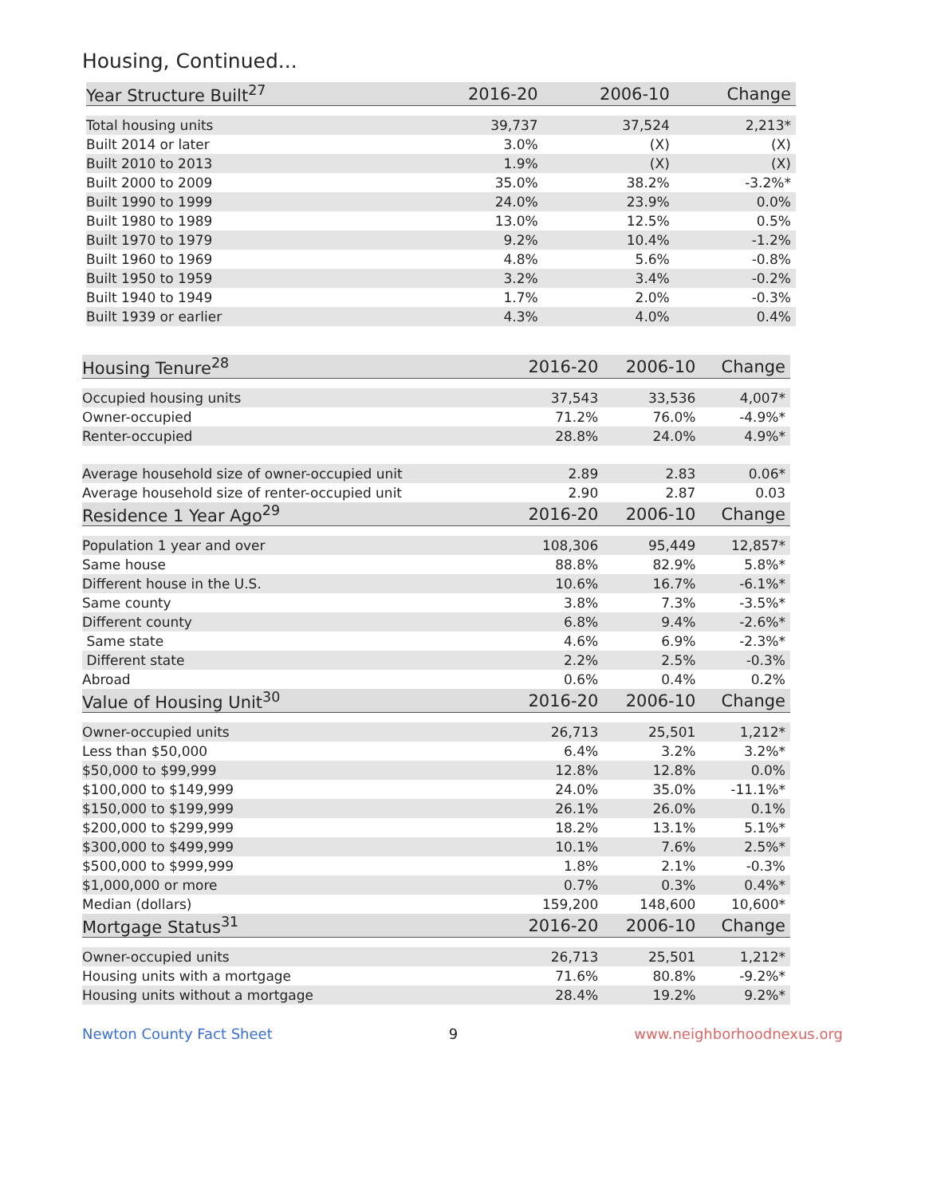Housing, Continued...
| Year Structure Built<sup>27</sup> | 2016-20 | 2006-10 | Change |
| --- | --- | --- | --- |
| Total housing units | 39,737 | 37,524 | 2,213* |
| Built 2014 or later | 3.0% | (X) | (X) |
| Built 2010 to 2013 | 1.9% | (X) | (X) |
| Built 2000 to 2009 | 35.0% | 38.2% | -3.2%* |
| Built 1990 to 1999 | 24.0% | 23.9% | 0.0% |
| Built 1980 to 1989 | 13.0% | 12.5% | 0.5% |
| Built 1970 to 1979 | 9.2% | 10.4% | -1.2% |
| Built 1960 to 1969 | 4.8% | 5.6% | -0.8% |
| Built 1950 to 1959 | 3.2% | 3.4% | -0.2% |
| Built 1940 to 1949 | 1.7% | 2.0% | -0.3% |
| Built 1939 or earlier | 4.3% | 4.0% | 0.4% |
| Housing Tenure<sup>28</sup> | 2016-20 | 2006-10 | Change |
| --- | --- | --- | --- |
| Occupied housing units | 37,543 | 33,536 | 4,007* |
| Owner-occupied | 71.2% | 76.0% | -4.9%* |
| Renter-occupied | 28.8% | 24.0% | 4.9%* |
| Average household size of owner-occupied unit | 2.89 | 2.83 | 0.06* |
| Average household size of renter-occupied unit | 2.90 | 2.87 | 0.03 |
| Residence 1 Year Ago<sup>29</sup> | 2016-20 | 2006-10 | Change |
| Population 1 year and over | 108,306 | 95,449 | 12,857* |
| Same house | 88.8% | 82.9% | 5.8%* |
| Different house in the U.S. | 10.6% | 16.7% | -6.1%* |
| Same county | 3.8% | 7.3% | -3.5%* |
| Different county | 6.8% | 9.4% | -2.6%* |
| Same state | 4.6% | 6.9% | -2.3%* |
| Different state | 2.2% | 2.5% | -0.3% |
| Abroad | 0.6% | 0.4% | 0.2% |
| Value of Housing Unit<sup>30</sup> | 2016-20 | 2006-10 | Change |
| Owner-occupied units | 26,713 | 25,501 | 1,212* |
| Less than $50,000 | 6.4% | 3.2% | 3.2%* |
| $50,000 to $99,999 | 12.8% | 12.8% | 0.0% |
| $100,000 to $149,999 | 24.0% | 35.0% | -11.1%* |
| $150,000 to $199,999 | 26.1% | 26.0% | 0.1% |
| $200,000 to $299,999 | 18.2% | 13.1% | 5.1%* |
| $300,000 to $499,999 | 10.1% | 7.6% | 2.5%* |
| $500,000 to $999,999 | 1.8% | 2.1% | -0.3% |
| $1,000,000 or more | 0.7% | 0.3% | 0.4%* |
| Median (dollars) | 159,200 | 148,600 | 10,600* |
| Mortgage Status<sup>31</sup> | 2016-20 | 2006-10 | Change |
| Owner-occupied units | 26,713 | 25,501 | 1,212* |
| Housing units with a mortgage | 71.6% | 80.8% | -9.2%* |
| Housing units without a mortgage | 28.4% | 19.2% | 9.2%* |
Newton County Fact Sheet 9 www.neighborhoodnexus.org